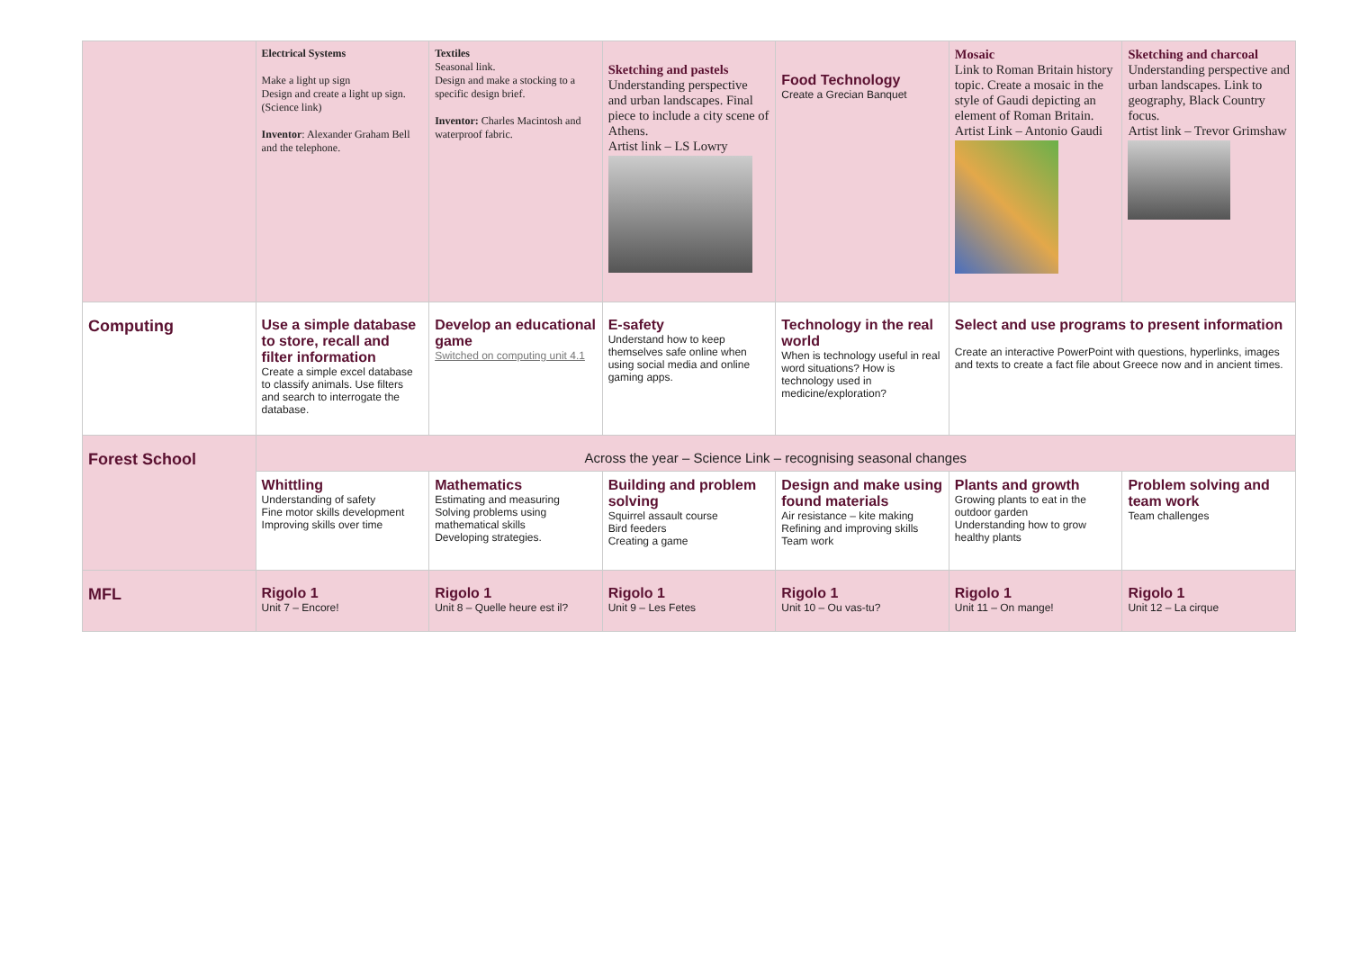| | Electrical Systems Make a light up sign Design and create a light up sign. (Science link) Inventor : Alexander Graham Bell and the telephone. | Textiles Seasonal link. Design and make a stocking to a specific design brief. Inventor: Charles Macintosh and waterproof fabric. | Sketching and pastels Understanding perspective and urban landscapes. Final piece to include a city scene of Athens. Artist link – LS Lowry | Food Technology Create a Grecian Banquet | Mosaic Link to Roman Britain history topic. Create a mosaic in the style of Gaudi depicting an element of Roman Britain. Artist Link – Antonio Gaudi | Sketching and charcoal Understanding perspective and urban landscapes. Link to geography, Black Country focus. Artist link – Trevor Grimshaw |
| Computing | Use a simple database to store, recall and filter information Create a simple excel database to classify animals. Use filters and search to interrogate the database. | Develop an educational game Switched on computing unit 4.1 | E-safety Understand how to keep themselves safe online when using social media and online gaming apps. | Technology in the real world When is technology useful in real word situations? How is technology used in medicine/exploration? | Select and use programs to present information Create an interactive PowerPoint with questions, hyperlinks, images and texts to create a fact file about Greece now and in ancient times. | |
| Forest School | Across the year – Science Link – recognising seasonal changes | | | | | |
| | Whittling Understanding of safety Fine motor skills development Improving skills over time | Mathematics Estimating and measuring Solving problems using mathematical skills Developing strategies. | Building and problem solving Squirrel assault course Bird feeders Creating a game | Design and make using found materials Air resistance – kite making Refining and improving skills Team work | Plants and growth Growing plants to eat in the outdoor garden Understanding how to grow healthy plants | Problem solving and team work Team challenges |
| MFL | Rigolo 1 Unit 7 – Encore! | Rigolo 1 Unit 8 – Quelle heure est il? | Rigolo 1 Unit 9 – Les Fetes | Rigolo 1 Unit 10 – Ou vas-tu? | Rigolo 1 Unit 11 – On mange! | Rigolo 1 Unit 12 – La cirque |